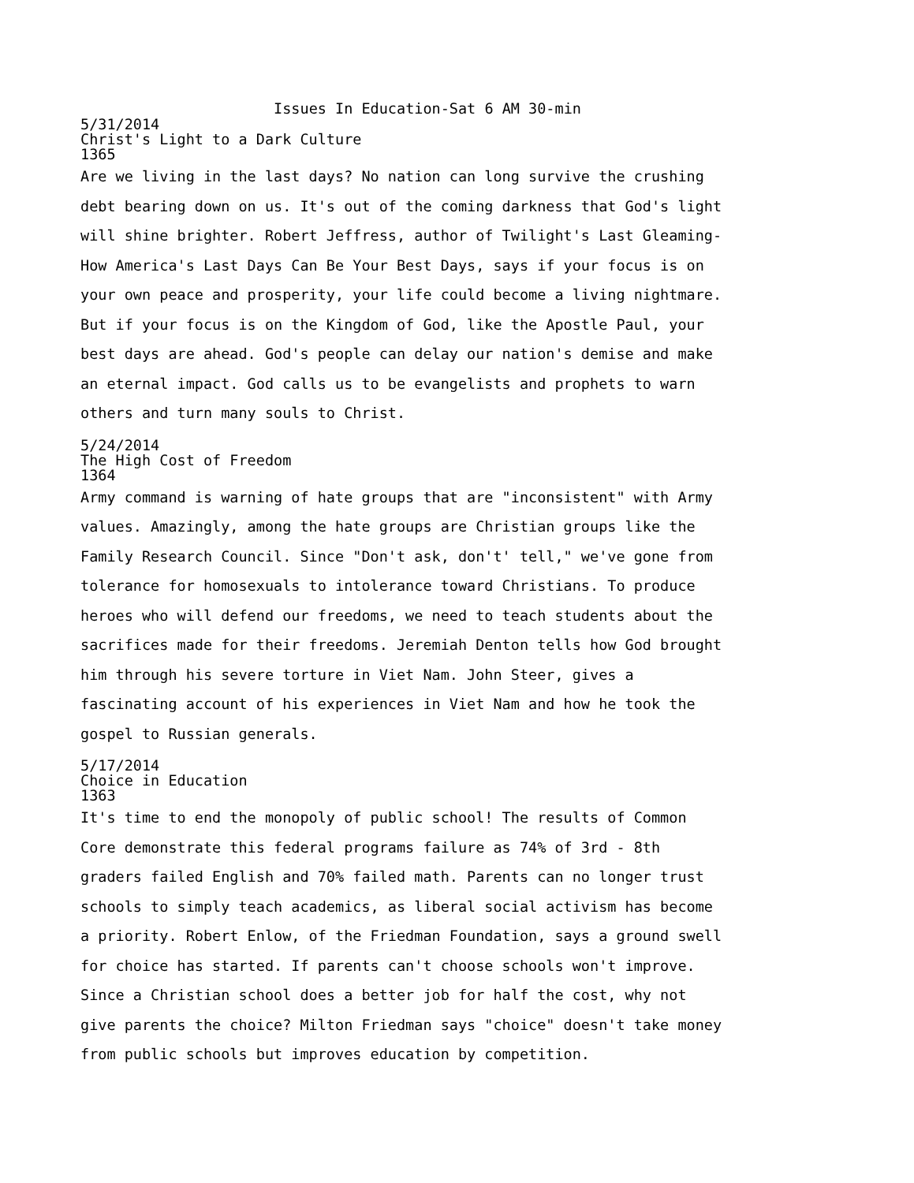Issues In Education-Sat 6 AM 30-min
5/31/2014
Christ's Light to a Dark Culture
1365
Are we living in the last days? No nation can long survive the crushing debt bearing down on us. It's out of the coming darkness that God's light will shine brighter. Robert Jeffress, author of Twilight's Last Gleaming-How America's Last Days Can Be Your Best Days, says if your focus is on your own peace and prosperity, your life could become a living nightmare. But if your focus is on the Kingdom of God, like the Apostle Paul, your best days are ahead. God's people can delay our nation's demise and make an eternal impact. God calls us to be evangelists and prophets to warn others and turn many souls to Christ.
5/24/2014
The High Cost of Freedom
1364
Army command is warning of hate groups that are "inconsistent" with Army values. Amazingly, among the hate groups are Christian groups like the Family Research Council. Since "Don't ask, don't' tell," we've gone from tolerance for homosexuals to intolerance toward Christians. To produce heroes who will defend our freedoms, we need to teach students about the sacrifices made for their freedoms. Jeremiah Denton tells how God brought him through his severe torture in Viet Nam. John Steer, gives a fascinating account of his experiences in Viet Nam and how he took the gospel to Russian generals.
5/17/2014
Choice in Education
1363
It's time to end the monopoly of public school! The results of Common Core demonstrate this federal programs failure as 74% of 3rd - 8th graders failed English and 70% failed math. Parents can no longer trust schools to simply teach academics, as liberal social activism has become a priority. Robert Enlow, of the Friedman Foundation, says a ground swell for choice has started. If parents can't choose schools won't improve. Since a Christian school does a better job for half the cost, why not give parents the choice? Milton Friedman says "choice" doesn't take money from public schools but improves education by competition.